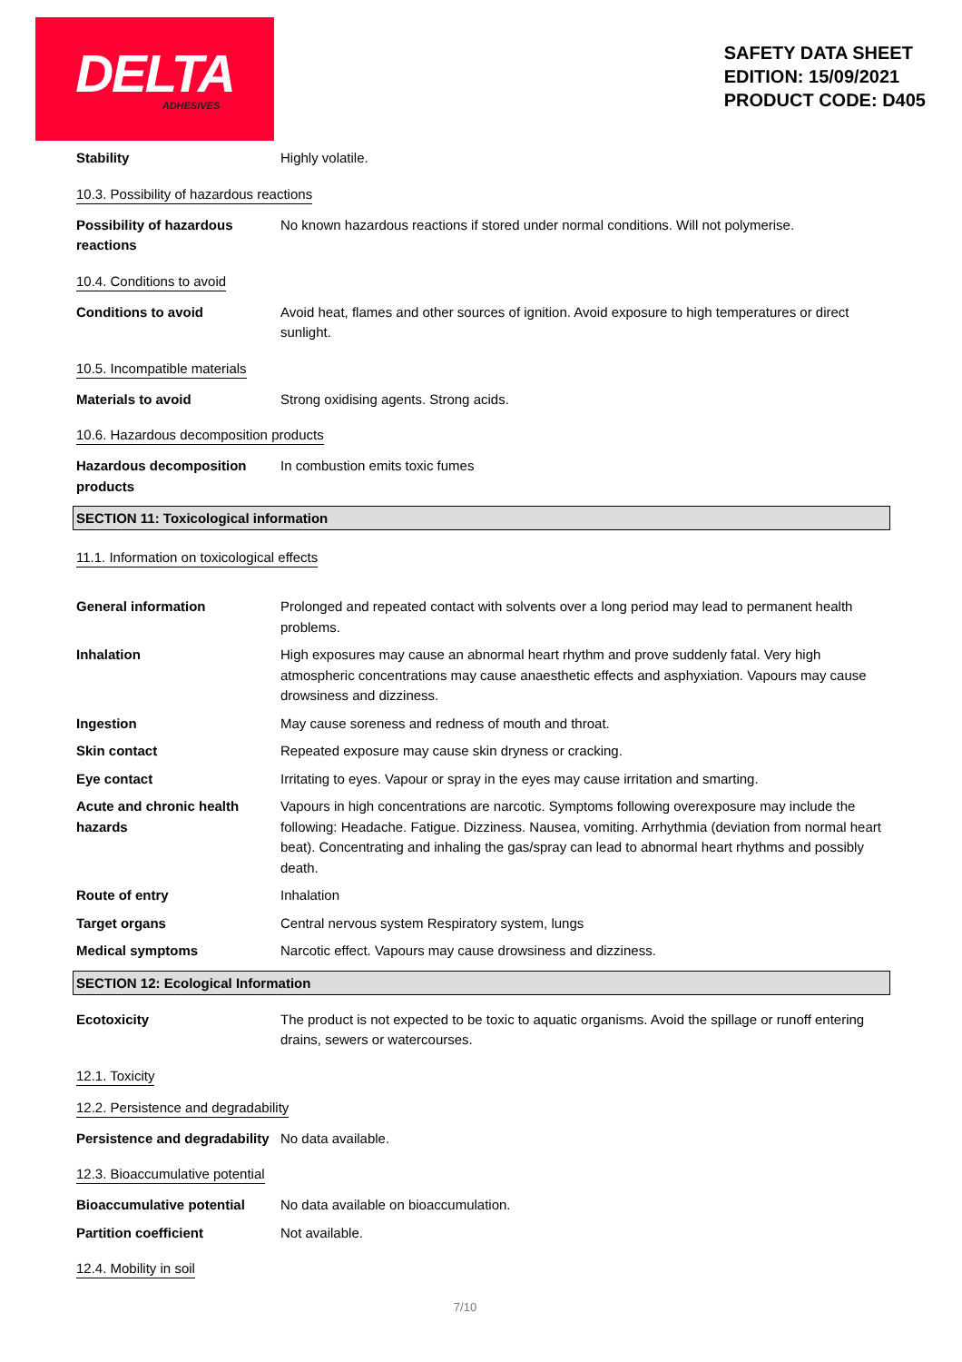DELTA
ADHESIVES
SAFETY DATA SHEET
EDITION: 15/09/2021
PRODUCT CODE: D405
Stability Highly volatile.
10.3. Possibility of hazardous reactions
Possibility of hazardous reactions
No known hazardous reactions if stored under normal conditions. Will not polymerise.
10.4. Conditions to avoid
Conditions to avoid Avoid heat, flames and other sources of ignition. Avoid exposure to high temperatures or direct sunlight.
10.5. Incompatible materials
Materials to avoid Strong oxidising agents. Strong acids.
10.6. Hazardous decomposition products
Hazardous decomposition products
In combustion emits toxic fumes
SECTION 11: Toxicological information
11.1. Information on toxicological effects
General information Prolonged and repeated contact with solvents over a long period may lead to permanent health problems.
Inhalation High exposures may cause an abnormal heart rhythm and prove suddenly fatal. Very high atmospheric concentrations may cause anaesthetic effects and asphyxiation. Vapours may cause drowsiness and dizziness.
Ingestion May cause soreness and redness of mouth and throat.
Skin contact Repeated exposure may cause skin dryness or cracking.
Eye contact Irritating to eyes. Vapour or spray in the eyes may cause irritation and smarting.
Acute and chronic health hazards
Vapours in high concentrations are narcotic. Symptoms following overexposure may include the following: Headache. Fatigue. Dizziness. Nausea, vomiting. Arrhythmia (deviation from normal heart beat). Concentrating and inhaling the gas/spray can lead to abnormal heart rhythms and possibly death.
Route of entry Inhalation
Target organs Central nervous system Respiratory system, lungs
Medical symptoms Narcotic effect. Vapours may cause drowsiness and dizziness.
SECTION 12: Ecological Information
Ecotoxicity The product is not expected to be toxic to aquatic organisms. Avoid the spillage or runoff entering drains, sewers or watercourses.
12.1. Toxicity
12.2. Persistence and degradability
Persistence and degradability
No data available.
12.3. Bioaccumulative potential
Bioaccumulative potential No data available on bioaccumulation.
Partition coefficient Not available.
12.4. Mobility in soil
7/10